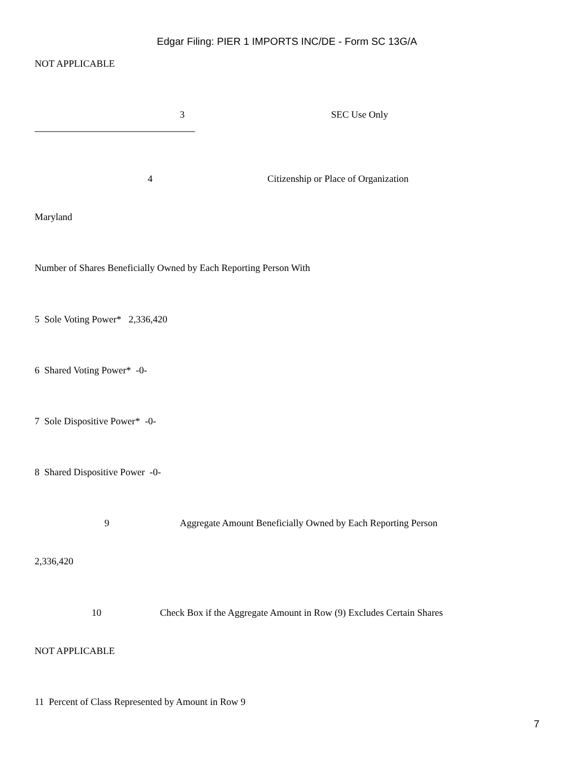Edgar Filing: PIER 1 IMPORTS INC/DE - Form SC 13G/A
NOT APPLICABLE
3 SEC Use Only
4
Citizenship or Place of Organization
Maryland
Number of Shares Beneficially Owned by Each Reporting Person With
5 Sole Voting Power* 2,336,420
6 Shared Voting Power* -0-
7 Sole Dispositive Power* -0-
8 Shared Dispositive Power -0-
9
Aggregate Amount Beneficially Owned by Each Reporting Person
2,336,420
10
Check Box if the Aggregate Amount in Row (9) Excludes Certain Shares
NOT APPLICABLE
11 Percent of Class Represented by Amount in Row 9
7